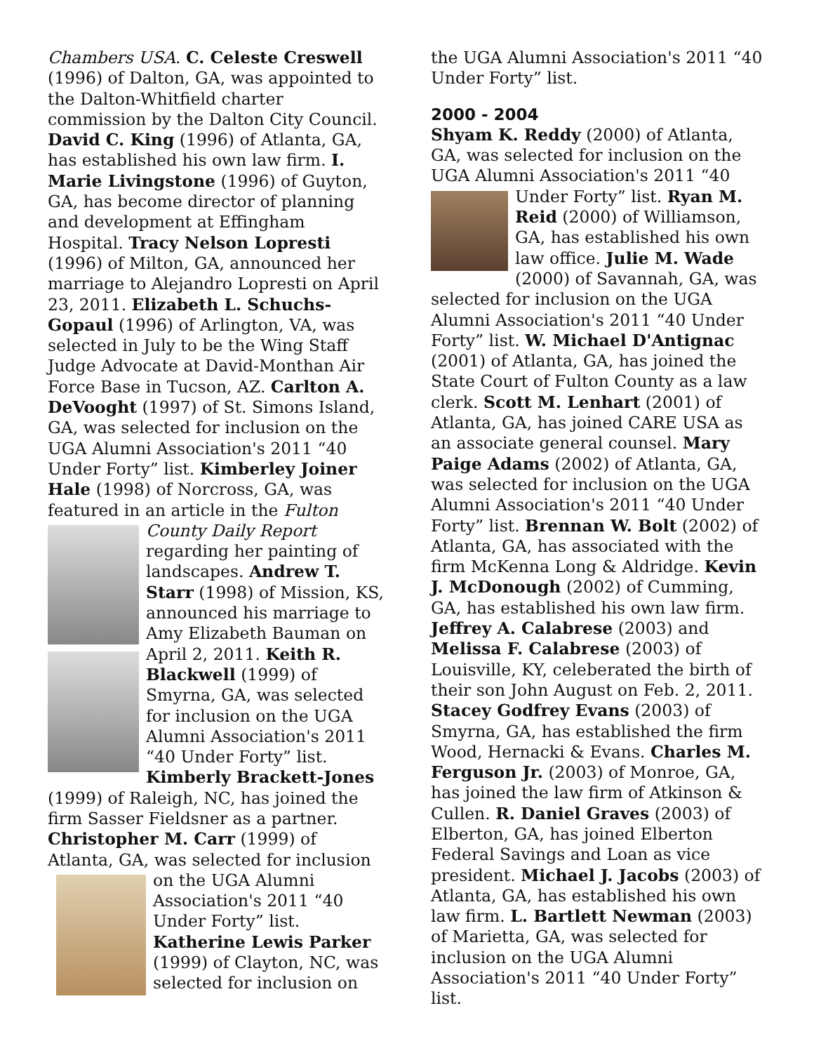Chambers USA. C. Celeste Creswell (1996) of Dalton, GA, was appointed to the Dalton-Whitfield charter commission by the Dalton City Council. David C. King (1996) of Atlanta, GA, has established his own law firm. I. Marie Livingstone (1996) of Guyton, GA, has become director of planning and development at Effingham Hospital. Tracy Nelson Lopresti (1996) of Milton, GA, announced her marriage to Alejandro Lopresti on April 23, 2011. Elizabeth L. Schuchs-Gopaul (1996) of Arlington, VA, was selected in July to be the Wing Staff Judge Advocate at David-Monthan Air Force Base in Tucson, AZ. Carlton A. DeVooght (1997) of St. Simons Island, GA, was selected for inclusion on the UGA Alumni Association's 2011 “40 Under Forty” list. Kimberley Joiner Hale (1998) of Norcross, GA, was featured in an article in the Fulton County Daily Report regarding her painting of landscapes. Andrew T. Starr (1998) of Mission, KS, announced his marriage to Amy Elizabeth Bauman on April 2, 2011. Keith R. Blackwell (1999) of Smyrna, GA, was selected for inclusion on the UGA Alumni Association's 2011 “40 Under Forty” list. Kimberly Brackett-Jones (1999) of Raleigh, NC, has joined the firm Sasser Fieldsner as a partner. Christopher M. Carr (1999) of Atlanta, GA, was selected for inclusion on the UGA Alumni Association's 2011 “40 Under Forty” list. Katherine Lewis Parker (1999) of Clayton, NC, was selected for inclusion on
the UGA Alumni Association's 2011 “40 Under Forty” list.
2000 - 2004
Shyam K. Reddy (2000) of Atlanta, GA, was selected for inclusion on the UGA Alumni Association's 2011 “40 Under Forty” list. Ryan M. Reid (2000) of Williamson, GA, has established his own law office. Julie M. Wade (2000) of Savannah, GA, was selected for inclusion on the UGA Alumni Association's 2011 “40 Under Forty” list. W. Michael D'Antignac (2001) of Atlanta, GA, has joined the State Court of Fulton County as a law clerk. Scott M. Lenhart (2001) of Atlanta, GA, has joined CARE USA as an associate general counsel. Mary Paige Adams (2002) of Atlanta, GA, was selected for inclusion on the UGA Alumni Association's 2011 “40 Under Forty” list. Brennan W. Bolt (2002) of Atlanta, GA, has associated with the firm McKenna Long & Aldridge. Kevin J. McDonough (2002) of Cumming, GA, has established his own law firm. Jeffrey A. Calabrese (2003) and Melissa F. Calabrese (2003) of Louisville, KY, celeberated the birth of their son John August on Feb. 2, 2011. Stacey Godfrey Evans (2003) of Smyrna, GA, has established the firm Wood, Hernacki & Evans. Charles M. Ferguson Jr. (2003) of Monroe, GA, has joined the law firm of Atkinson & Cullen. R. Daniel Graves (2003) of Elberton, GA, has joined Elberton Federal Savings and Loan as vice president. Michael J. Jacobs (2003) of Atlanta, GA, has established his own law firm. L. Bartlett Newman (2003) of Marietta, GA, was selected for inclusion on the UGA Alumni Association's 2011 “40 Under Forty” list.